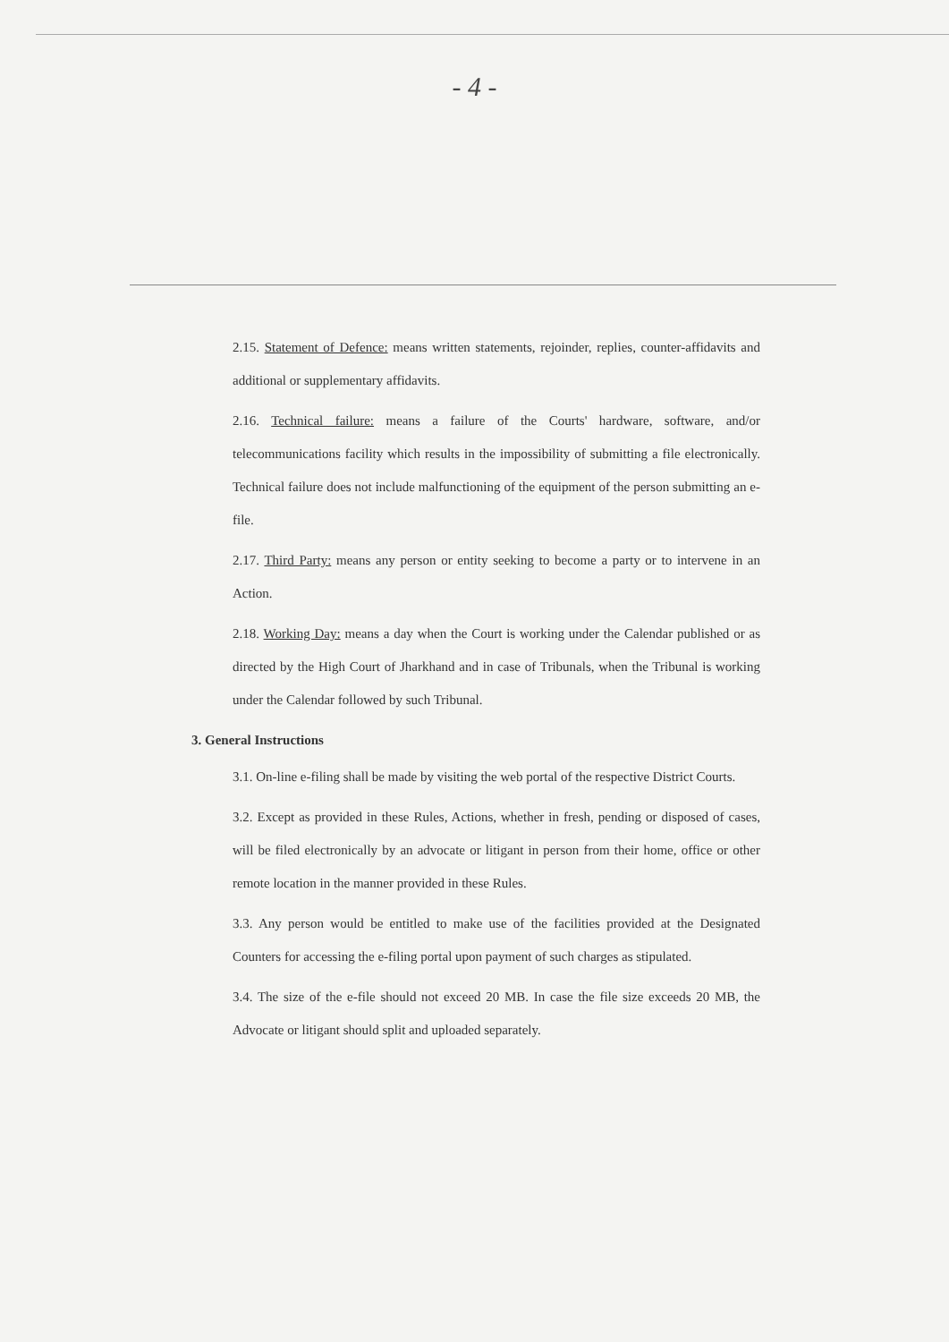- 4 -
2.15. Statement of Defence: means written statements, rejoinder, replies, counter-affidavits and additional or supplementary affidavits.
2.16. Technical failure: means a failure of the Courts' hardware, software, and/or telecommunications facility which results in the impossibility of submitting a file electronically. Technical failure does not include malfunctioning of the equipment of the person submitting an e-file.
2.17. Third Party: means any person or entity seeking to become a party or to intervene in an Action.
2.18. Working Day: means a day when the Court is working under the Calendar published or as directed by the High Court of Jharkhand and in case of Tribunals, when the Tribunal is working under the Calendar followed by such Tribunal.
3. General Instructions
3.1. On-line e-filing shall be made by visiting the web portal of the respective District Courts.
3.2. Except as provided in these Rules, Actions, whether in fresh, pending or disposed of cases, will be filed electronically by an advocate or litigant in person from their home, office or other remote location in the manner provided in these Rules.
3.3. Any person would be entitled to make use of the facilities provided at the Designated Counters for accessing the e-filing portal upon payment of such charges as stipulated.
3.4. The size of the e-file should not exceed 20 MB. In case the file size exceeds 20 MB, the Advocate or litigant should split and uploaded separately.